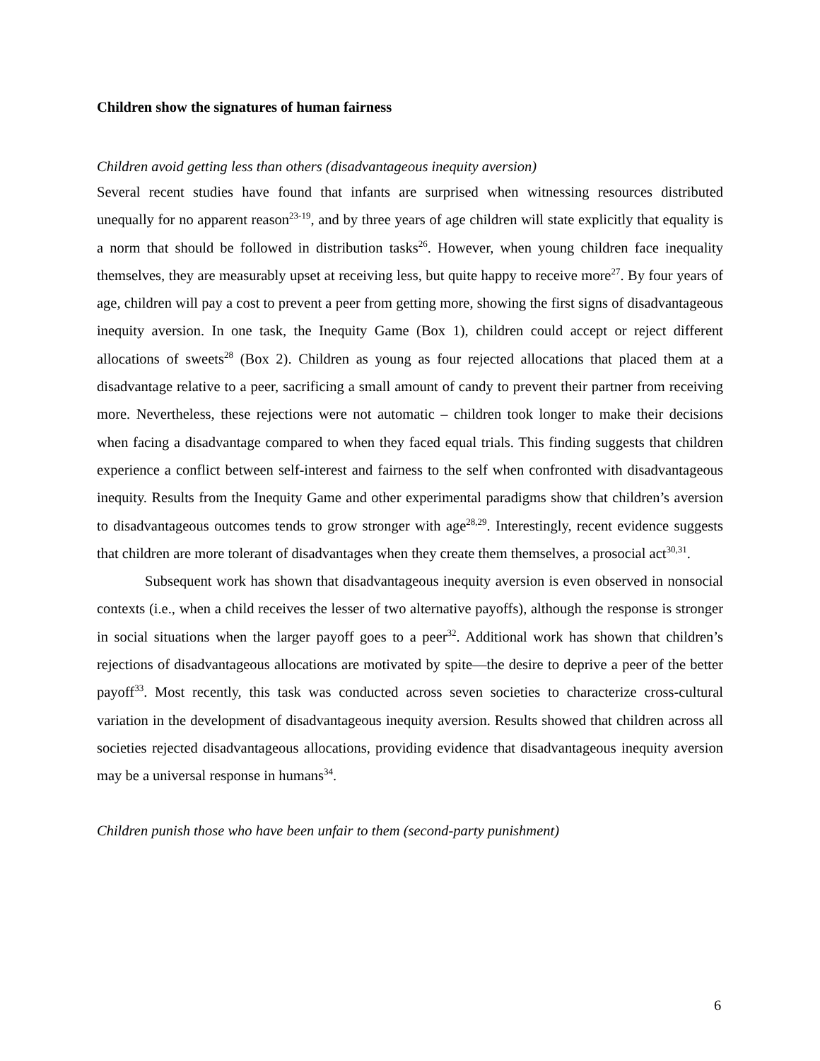Children show the signatures of human fairness
Children avoid getting less than others (disadvantageous inequity aversion)
Several recent studies have found that infants are surprised when witnessing resources distributed unequally for no apparent reason<sup>23-19</sup>, and by three years of age children will state explicitly that equality is a norm that should be followed in distribution tasks<sup>26</sup>. However, when young children face inequality themselves, they are measurably upset at receiving less, but quite happy to receive more<sup>27</sup>. By four years of age, children will pay a cost to prevent a peer from getting more, showing the first signs of disadvantageous inequity aversion. In one task, the Inequity Game (Box 1), children could accept or reject different allocations of sweets<sup>28</sup> (Box 2). Children as young as four rejected allocations that placed them at a disadvantage relative to a peer, sacrificing a small amount of candy to prevent their partner from receiving more. Nevertheless, these rejections were not automatic – children took longer to make their decisions when facing a disadvantage compared to when they faced equal trials. This finding suggests that children experience a conflict between self-interest and fairness to the self when confronted with disadvantageous inequity. Results from the Inequity Game and other experimental paradigms show that children’s aversion to disadvantageous outcomes tends to grow stronger with age<sup>28,29</sup>. Interestingly, recent evidence suggests that children are more tolerant of disadvantages when they create them themselves, a prosocial act<sup>30,31</sup>.
Subsequent work has shown that disadvantageous inequity aversion is even observed in nonsocial contexts (i.e., when a child receives the lesser of two alternative payoffs), although the response is stronger in social situations when the larger payoff goes to a peer<sup>32</sup>. Additional work has shown that children’s rejections of disadvantageous allocations are motivated by spite—the desire to deprive a peer of the better payoff<sup>33</sup>. Most recently, this task was conducted across seven societies to characterize cross-cultural variation in the development of disadvantageous inequity aversion. Results showed that children across all societies rejected disadvantageous allocations, providing evidence that disadvantageous inequity aversion may be a universal response in humans<sup>34</sup>.
Children punish those who have been unfair to them (second-party punishment)
6